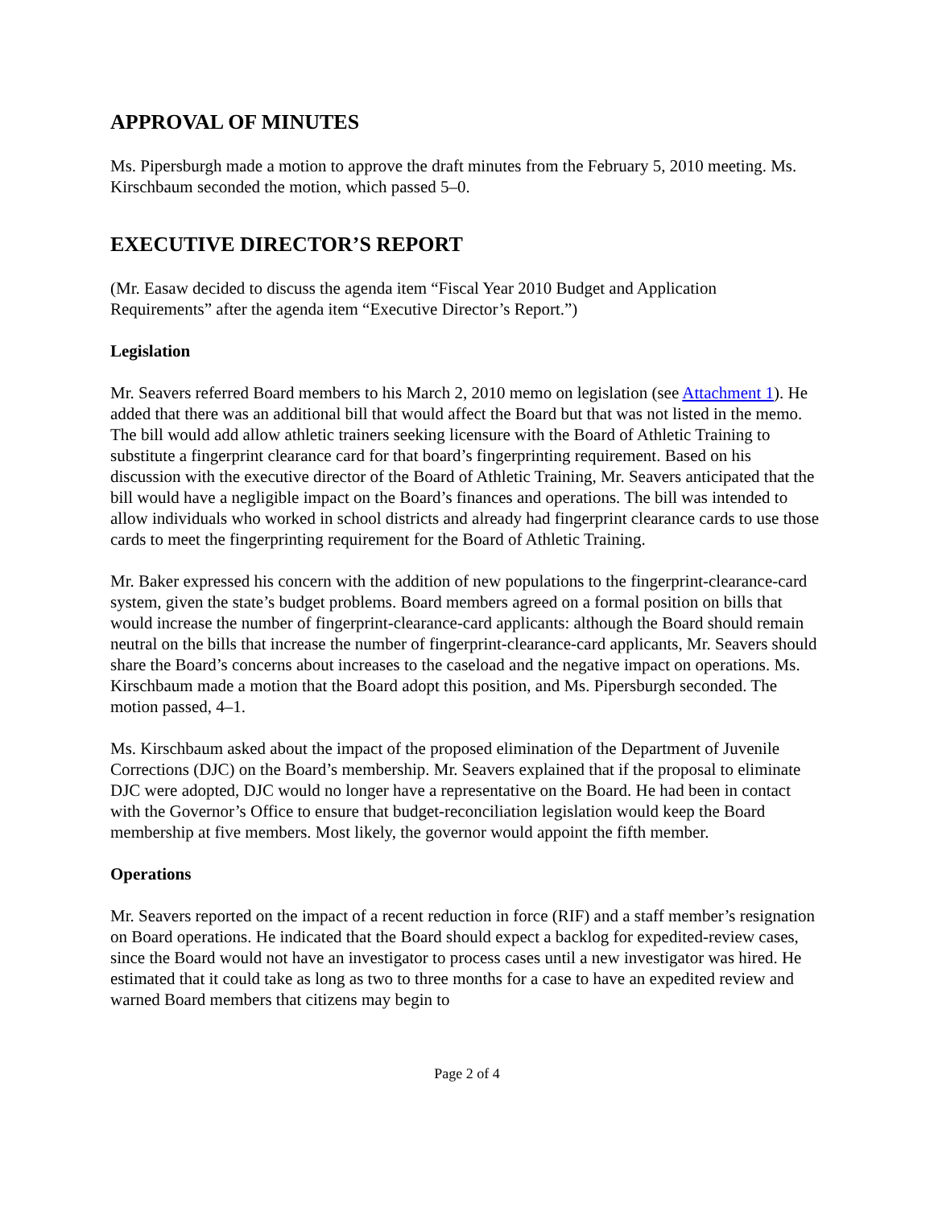APPROVAL OF MINUTES
Ms. Pipersburgh made a motion to approve the draft minutes from the February 5, 2010 meeting. Ms. Kirschbaum seconded the motion, which passed 5–0.
EXECUTIVE DIRECTOR’S REPORT
(Mr. Easaw decided to discuss the agenda item “Fiscal Year 2010 Budget and Application Requirements” after the agenda item “Executive Director’s Report.”)
Legislation
Mr. Seavers referred Board members to his March 2, 2010 memo on legislation (see Attachment 1). He added that there was an additional bill that would affect the Board but that was not listed in the memo. The bill would add allow athletic trainers seeking licensure with the Board of Athletic Training to substitute a fingerprint clearance card for that board’s fingerprinting requirement. Based on his discussion with the executive director of the Board of Athletic Training, Mr. Seavers anticipated that the bill would have a negligible impact on the Board’s finances and operations. The bill was intended to allow individuals who worked in school districts and already had fingerprint clearance cards to use those cards to meet the fingerprinting requirement for the Board of Athletic Training.
Mr. Baker expressed his concern with the addition of new populations to the fingerprint-clearance-card system, given the state’s budget problems. Board members agreed on a formal position on bills that would increase the number of fingerprint-clearance-card applicants: although the Board should remain neutral on the bills that increase the number of fingerprint-clearance-card applicants, Mr. Seavers should share the Board’s concerns about increases to the caseload and the negative impact on operations. Ms. Kirschbaum made a motion that the Board adopt this position, and Ms. Pipersburgh seconded. The motion passed, 4–1.
Ms. Kirschbaum asked about the impact of the proposed elimination of the Department of Juvenile Corrections (DJC) on the Board’s membership. Mr. Seavers explained that if the proposal to eliminate DJC were adopted, DJC would no longer have a representative on the Board. He had been in contact with the Governor’s Office to ensure that budget-reconciliation legislation would keep the Board membership at five members. Most likely, the governor would appoint the fifth member.
Operations
Mr. Seavers reported on the impact of a recent reduction in force (RIF) and a staff member’s resignation on Board operations. He indicated that the Board should expect a backlog for expedited-review cases, since the Board would not have an investigator to process cases until a new investigator was hired. He estimated that it could take as long as two to three months for a case to have an expedited review and warned Board members that citizens may begin to
Page 2 of 4